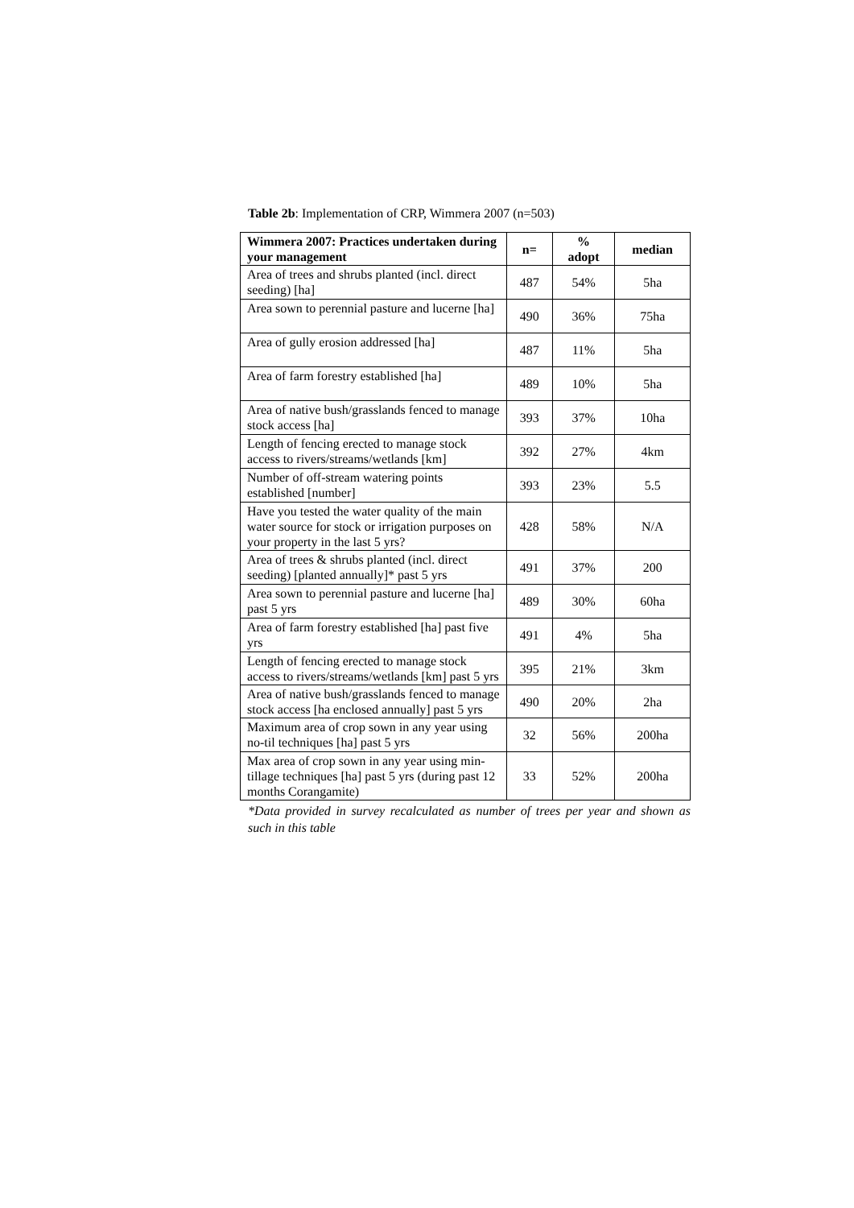Table 2b: Implementation of CRP, Wimmera 2007 (n=503)
| Wimmera 2007: Practices undertaken during your management | n= | % adopt | median |
| --- | --- | --- | --- |
| Area of trees and shrubs planted (incl. direct seeding) [ha] | 487 | 54% | 5ha |
| Area sown to perennial pasture and lucerne [ha] | 490 | 36% | 75ha |
| Area of gully erosion addressed [ha] | 487 | 11% | 5ha |
| Area of farm forestry established [ha] | 489 | 10% | 5ha |
| Area of native bush/grasslands fenced to manage stock access [ha] | 393 | 37% | 10ha |
| Length of fencing erected to manage stock access to rivers/streams/wetlands [km] | 392 | 27% | 4km |
| Number of off-stream watering points established [number] | 393 | 23% | 5.5 |
| Have you tested the water quality of the main water source for stock or irrigation purposes on your property in the last 5 yrs? | 428 | 58% | N/A |
| Area of trees & shrubs planted (incl. direct seeding) [planted annually]* past 5 yrs | 491 | 37% | 200 |
| Area sown to perennial pasture and lucerne [ha] past 5 yrs | 489 | 30% | 60ha |
| Area of farm forestry established [ha] past five yrs | 491 | 4% | 5ha |
| Length of fencing erected to manage stock access to rivers/streams/wetlands [km] past 5 yrs | 395 | 21% | 3km |
| Area of native bush/grasslands fenced to manage stock access [ha enclosed annually] past 5 yrs | 490 | 20% | 2ha |
| Maximum area of crop sown in any year using no-til techniques [ha] past 5 yrs | 32 | 56% | 200ha |
| Max area of crop sown in any year using min-tillage techniques [ha] past 5 yrs (during past 12 months Corangamite) | 33 | 52% | 200ha |
*Data provided in survey recalculated as number of trees per year and shown as such in this table